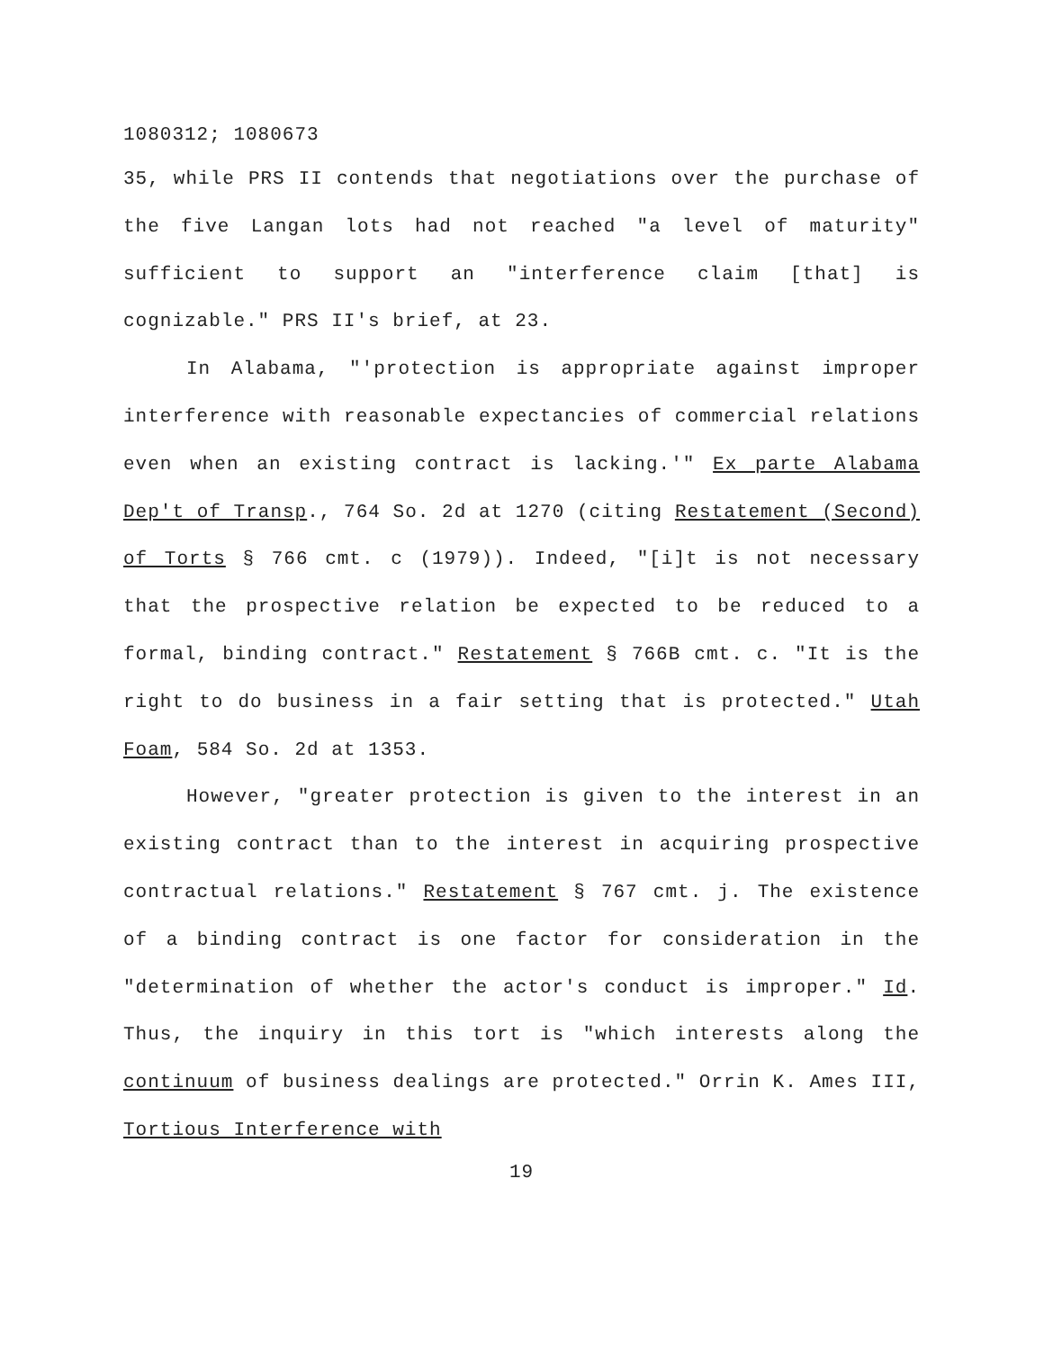1080312; 1080673
35, while PRS II contends that negotiations over the purchase of the five Langan lots had not reached "a level of maturity" sufficient to support an "interference claim [that] is cognizable." PRS II's brief, at 23.
In Alabama, "'protection is appropriate against improper interference with reasonable expectancies of commercial relations even when an existing contract is lacking.'" Ex parte Alabama Dep't of Transp., 764 So. 2d at 1270 (citing Restatement (Second) of Torts § 766 cmt. c (1979)). Indeed, "[i]t is not necessary that the prospective relation be expected to be reduced to a formal, binding contract." Restatement § 766B cmt. c. "It is the right to do business in a fair setting that is protected." Utah Foam, 584 So. 2d at 1353.
However, "greater protection is given to the interest in an existing contract than to the interest in acquiring prospective contractual relations." Restatement § 767 cmt. j. The existence of a binding contract is one factor for consideration in the "determination of whether the actor's conduct is improper." Id. Thus, the inquiry in this tort is "which interests along the continuum of business dealings are protected." Orrin K. Ames III, Tortious Interference with
19